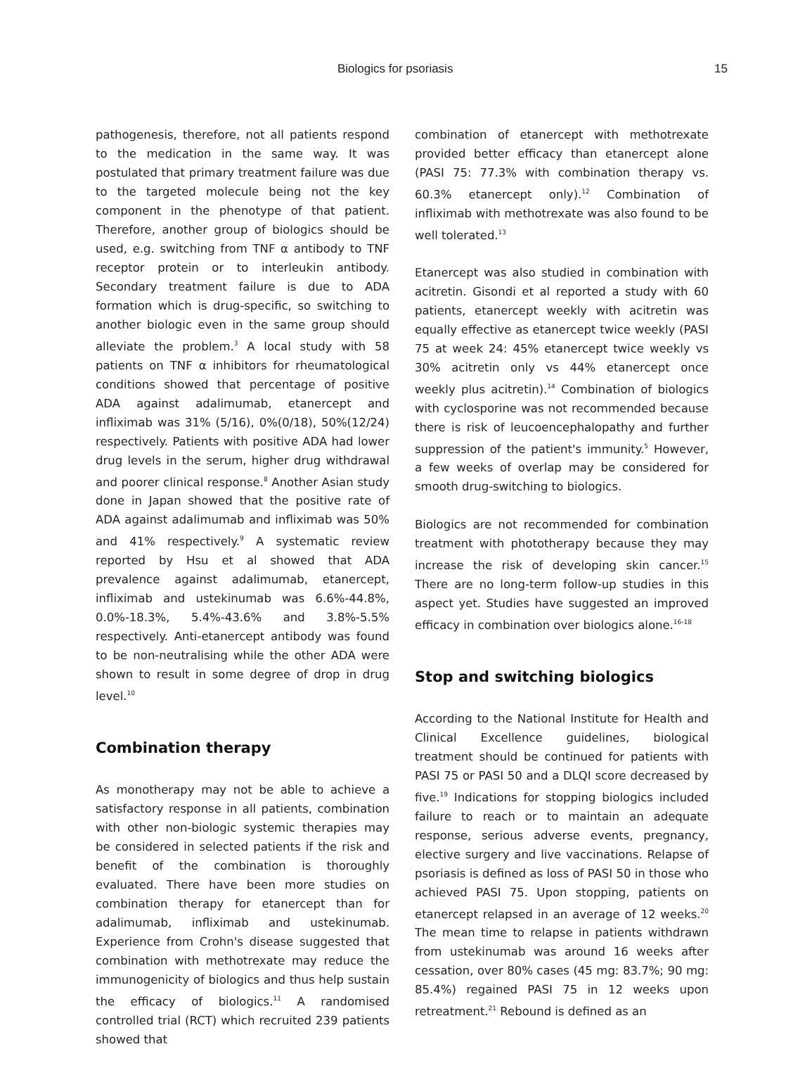Biologics for psoriasis 15
pathogenesis, therefore, not all patients respond to the medication in the same way. It was postulated that primary treatment failure was due to the targeted molecule being not the key component in the phenotype of that patient. Therefore, another group of biologics should be used, e.g. switching from TNF α antibody to TNF receptor protein or to interleukin antibody. Secondary treatment failure is due to ADA formation which is drug-specific, so switching to another biologic even in the same group should alleviate the problem.<sup>3</sup> A local study with 58 patients on TNF α inhibitors for rheumatological conditions showed that percentage of positive ADA against adalimumab, etanercept and infliximab was 31% (5/16), 0%(0/18), 50%(12/24) respectively. Patients with positive ADA had lower drug levels in the serum, higher drug withdrawal and poorer clinical response.<sup>8</sup> Another Asian study done in Japan showed that the positive rate of ADA against adalimumab and infliximab was 50% and 41% respectively.<sup>9</sup> A systematic review reported by Hsu et al showed that ADA prevalence against adalimumab, etanercept, infliximab and ustekinumab was 6.6%-44.8%, 0.0%-18.3%, 5.4%-43.6% and 3.8%-5.5% respectively. Anti-etanercept antibody was found to be non-neutralising while the other ADA were shown to result in some degree of drop in drug level.<sup>10</sup>
Combination therapy
As monotherapy may not be able to achieve a satisfactory response in all patients, combination with other non-biologic systemic therapies may be considered in selected patients if the risk and benefit of the combination is thoroughly evaluated. There have been more studies on combination therapy for etanercept than for adalimumab, infliximab and ustekinumab. Experience from Crohn's disease suggested that combination with methotrexate may reduce the immunogenicity of biologics and thus help sustain the efficacy of biologics.<sup>11</sup> A randomised controlled trial (RCT) which recruited 239 patients showed that
combination of etanercept with methotrexate provided better efficacy than etanercept alone (PASI 75: 77.3% with combination therapy vs. 60.3% etanercept only).<sup>12</sup> Combination of infliximab with methotrexate was also found to be well tolerated.<sup>13</sup>
Etanercept was also studied in combination with acitretin. Gisondi et al reported a study with 60 patients, etanercept weekly with acitretin was equally effective as etanercept twice weekly (PASI 75 at week 24: 45% etanercept twice weekly vs 30% acitretin only vs 44% etanercept once weekly plus acitretin).<sup>14</sup> Combination of biologics with cyclosporine was not recommended because there is risk of leucoencephalopathy and further suppression of the patient's immunity.<sup>5</sup> However, a few weeks of overlap may be considered for smooth drug-switching to biologics.
Biologics are not recommended for combination treatment with phototherapy because they may increase the risk of developing skin cancer.<sup>15</sup> There are no long-term follow-up studies in this aspect yet. Studies have suggested an improved efficacy in combination over biologics alone.<sup>16-18</sup>
Stop and switching biologics
According to the National Institute for Health and Clinical Excellence guidelines, biological treatment should be continued for patients with PASI 75 or PASI 50 and a DLQI score decreased by five.<sup>19</sup> Indications for stopping biologics included failure to reach or to maintain an adequate response, serious adverse events, pregnancy, elective surgery and live vaccinations. Relapse of psoriasis is defined as loss of PASI 50 in those who achieved PASI 75. Upon stopping, patients on etanercept relapsed in an average of 12 weeks.<sup>20</sup> The mean time to relapse in patients withdrawn from ustekinumab was around 16 weeks after cessation, over 80% cases (45 mg: 83.7%; 90 mg: 85.4%) regained PASI 75 in 12 weeks upon retreatment.<sup>21</sup> Rebound is defined as an